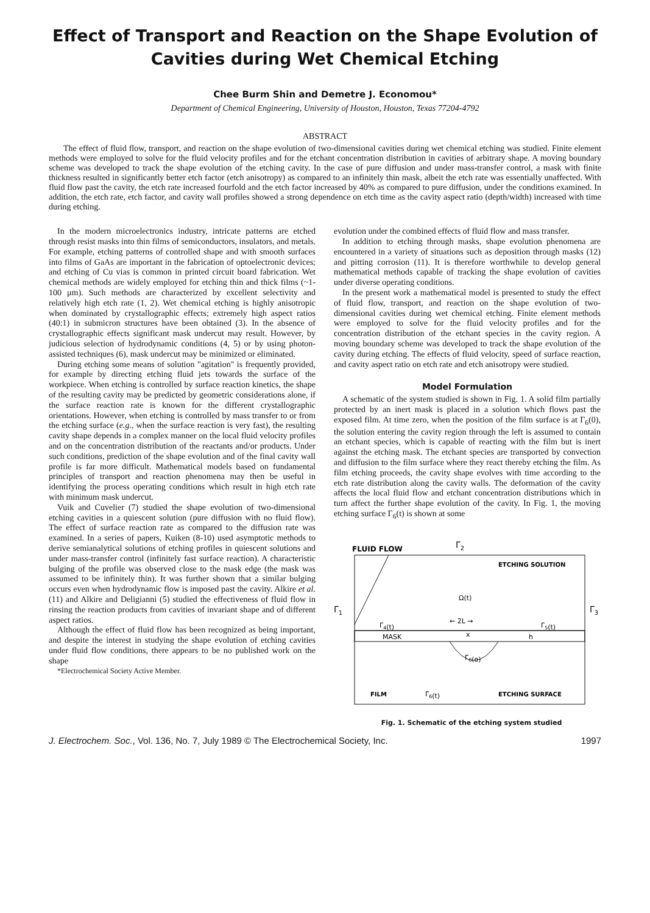Effect of Transport and Reaction on the Shape Evolution of Cavities during Wet Chemical Etching
Chee Burm Shin and Demetre J. Economou*
Department of Chemical Engineering, University of Houston, Houston, Texas 77204-4792
ABSTRACT
The effect of fluid flow, transport, and reaction on the shape evolution of two-dimensional cavities during wet chemical etching was studied. Finite element methods were employed to solve for the fluid velocity profiles and for the etchant concentration distribution in cavities of arbitrary shape. A moving boundary scheme was developed to track the shape evolution of the etching cavity. In the case of pure diffusion and under mass-transfer control, a mask with finite thickness resulted in significantly better etch factor (etch anisotropy) as compared to an infinitely thin mask, albeit the etch rate was essentially unaffected. With fluid flow past the cavity, the etch rate increased fourfold and the etch factor increased by 40% as compared to pure diffusion, under the conditions examined. In addition, the etch rate, etch factor, and cavity wall profiles showed a strong dependence on etch time as the cavity aspect ratio (depth/width) increased with time during etching.
In the modern microelectronics industry, intricate patterns are etched through resist masks into thin films of semiconductors, insulators, and metals. For example, etching patterns of controlled shape and with smooth surfaces into films of GaAs are important in the fabrication of optoelectronic devices; and etching of Cu vias is common in printed circuit board fabrication. Wet chemical methods are widely employed for etching thin and thick films (~1-100 μm). Such methods are characterized by excellent selectivity and relatively high etch rate (1, 2). Wet chemical etching is highly anisotropic when dominated by crystallographic effects; extremely high aspect ratios (40:1) in submicron structures have been obtained (3). In the absence of crystallographic effects significant mask undercut may result. However, by judicious selection of hydrodynamic conditions (4, 5) or by using photon-assisted techniques (6), mask undercut may be minimized or eliminated.
During etching some means of solution "agitation" is frequently provided, for example by directing etching fluid jets towards the surface of the workpiece. When etching is controlled by surface reaction kinetics, the shape of the resulting cavity may be predicted by geometric considerations alone, if the surface reaction rate is known for the different crystallographic orientations. However, when etching is controlled by mass transfer to or from the etching surface (e.g., when the surface reaction is very fast), the resulting cavity shape depends in a complex manner on the local fluid velocity profiles and on the concentration distribution of the reactants and/or products. Under such conditions, prediction of the shape evolution and of the final cavity wall profile is far more difficult. Mathematical models based on fundamental principles of transport and reaction phenomena may then be useful in identifying the process operating conditions which result in high etch rate with minimum mask undercut.
Vuik and Cuvelier (7) studied the shape evolution of two-dimensional etching cavities in a quiescent solution (pure diffusion with no fluid flow). The effect of surface reaction rate as compared to the diffusion rate was examined. In a series of papers, Kuiken (8-10) used asymptotic methods to derive semianalytical solutions of etching profiles in quiescent solutions and under mass-transfer control (infinitely fast surface reaction). A characteristic bulging of the profile was observed close to the mask edge (the mask was assumed to be infinitely thin). It was further shown that a similar bulging occurs even when hydrodynamic flow is imposed past the cavity. Alkire et al. (11) and Alkire and Deligianni (5) studied the effectiveness of fluid flow in rinsing the reaction products from cavities of invariant shape and of different aspect ratios.
Although the effect of fluid flow has been recognized as being important, and despite the interest in studying the shape evolution of etching cavities under fluid flow conditions, there appears to be no published work on the shape
*Electrochemical Society Active Member.
evolution under the combined effects of fluid flow and mass transfer.
In addition to etching through masks, shape evolution phenomena are encountered in a variety of situations such as deposition through masks (12) and pitting corrosion (11). It is therefore worthwhile to develop general mathematical methods capable of tracking the shape evolution of cavities under diverse operating conditions.
In the present work a mathematical model is presented to study the effect of fluid flow, transport, and reaction on the shape evolution of two-dimensional cavities during wet chemical etching. Finite element methods were employed to solve for the fluid velocity profiles and for the concentration distribution of the etchant species in the cavity region. A moving boundary scheme was developed to track the shape evolution of the cavity during etching. The effects of fluid velocity, speed of surface reaction, and cavity aspect ratio on etch rate and etch anisotropy were studied.
Model Formulation
A schematic of the system studied is shown in Fig. 1. A solid film partially protected by an inert mask is placed in a solution which flows past the exposed film. At time zero, when the position of the film surface is at Γ<sub>6</sub>(0), the solution entering the cavity region through the left is assumed to contain an etchant species, which is capable of reacting with the film but is inert against the etching mask. The etchant species are transported by convection and diffusion to the film surface where they react thereby etching the film. As film etching proceeds, the cavity shape evolves with time according to the etch rate distribution along the cavity walls. The deformation of the cavity affects the local fluid flow and etchant concentration distributions which in turn affect the further shape evolution of the cavity. In Fig. 1, the moving etching surface Γ<sub>6</sub>(t) is shown at some
FLUID FLOW
Γ2
ETCHING SOLUTION
Ω(t)
Γ1
Γ3
← 2L →
Γ4(t)
Γ5(t)
MASK
x
h
Γ6(o)
FILM
Γ6(t)
ETCHING SURFACE
Fig. 1. Schematic of the etching system studied
J. Electrochem. Soc., Vol. 136, No. 7, July 1989 © The Electrochemical Society, Inc. 1997